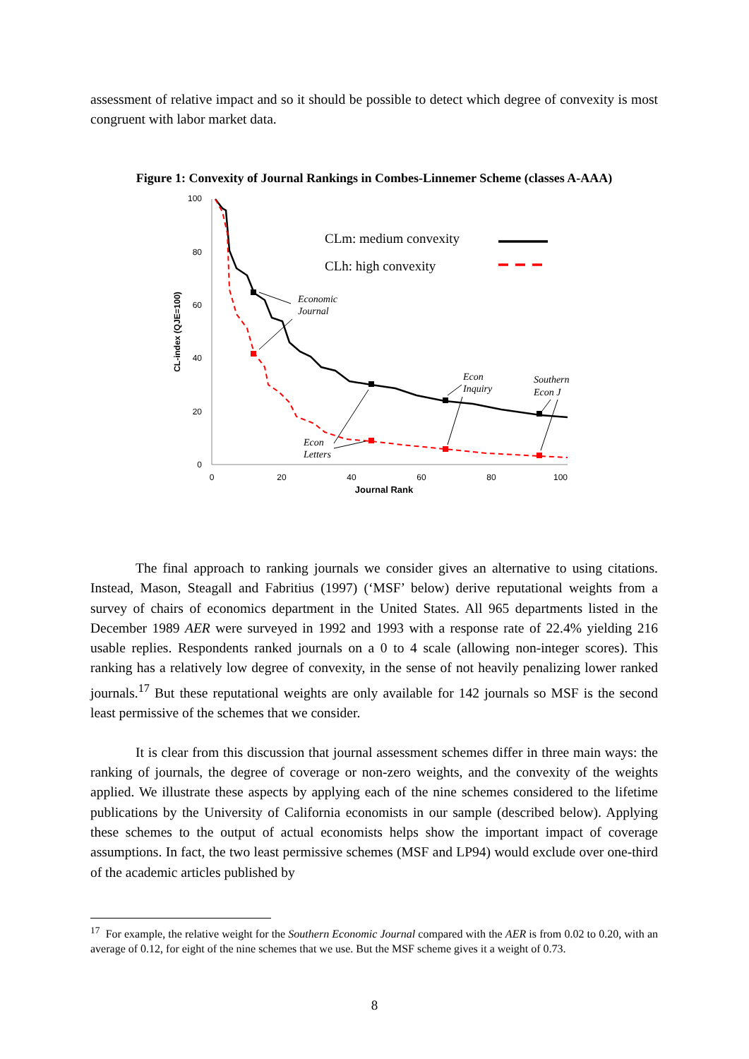assessment of relative impact and so it should be possible to detect which degree of convexity is most congruent with labor market data.
Figure 1: Convexity of Journal Rankings in Combes-Linnemer Scheme (classes A-AAA)
100
80
60
40
20
0
0
20
40
60
80
100
Journal Rank
CL-index (QJE=100)
CLm: medium convexity
CLh: high convexity
Economic
Journal
Econ
Inquiry
Southern
Econ J
Econ
Letters
The final approach to ranking journals we consider gives an alternative to using citations. Instead, Mason, Steagall and Fabritius (1997) (‘MSF’ below) derive reputational weights from a survey of chairs of economics department in the United States. All 965 departments listed in the December 1989 AER were surveyed in 1992 and 1993 with a response rate of 22.4% yielding 216 usable replies. Respondents ranked journals on a 0 to 4 scale (allowing non-integer scores). This ranking has a relatively low degree of convexity, in the sense of not heavily penalizing lower ranked journals.<sup>17</sup> But these reputational weights are only available for 142 journals so MSF is the second least permissive of the schemes that we consider.
It is clear from this discussion that journal assessment schemes differ in three main ways: the ranking of journals, the degree of coverage or non-zero weights, and the convexity of the weights applied. We illustrate these aspects by applying each of the nine schemes considered to the lifetime publications by the University of California economists in our sample (described below). Applying these schemes to the output of actual economists helps show the important impact of coverage assumptions. In fact, the two least permissive schemes (MSF and LP94) would exclude over one-third of the academic articles published by
<sup>17</sup> For example, the relative weight for the Southern Economic Journal compared with the AER is from 0.02 to 0.20, with an average of 0.12, for eight of the nine schemes that we use. But the MSF scheme gives it a weight of 0.73.
8